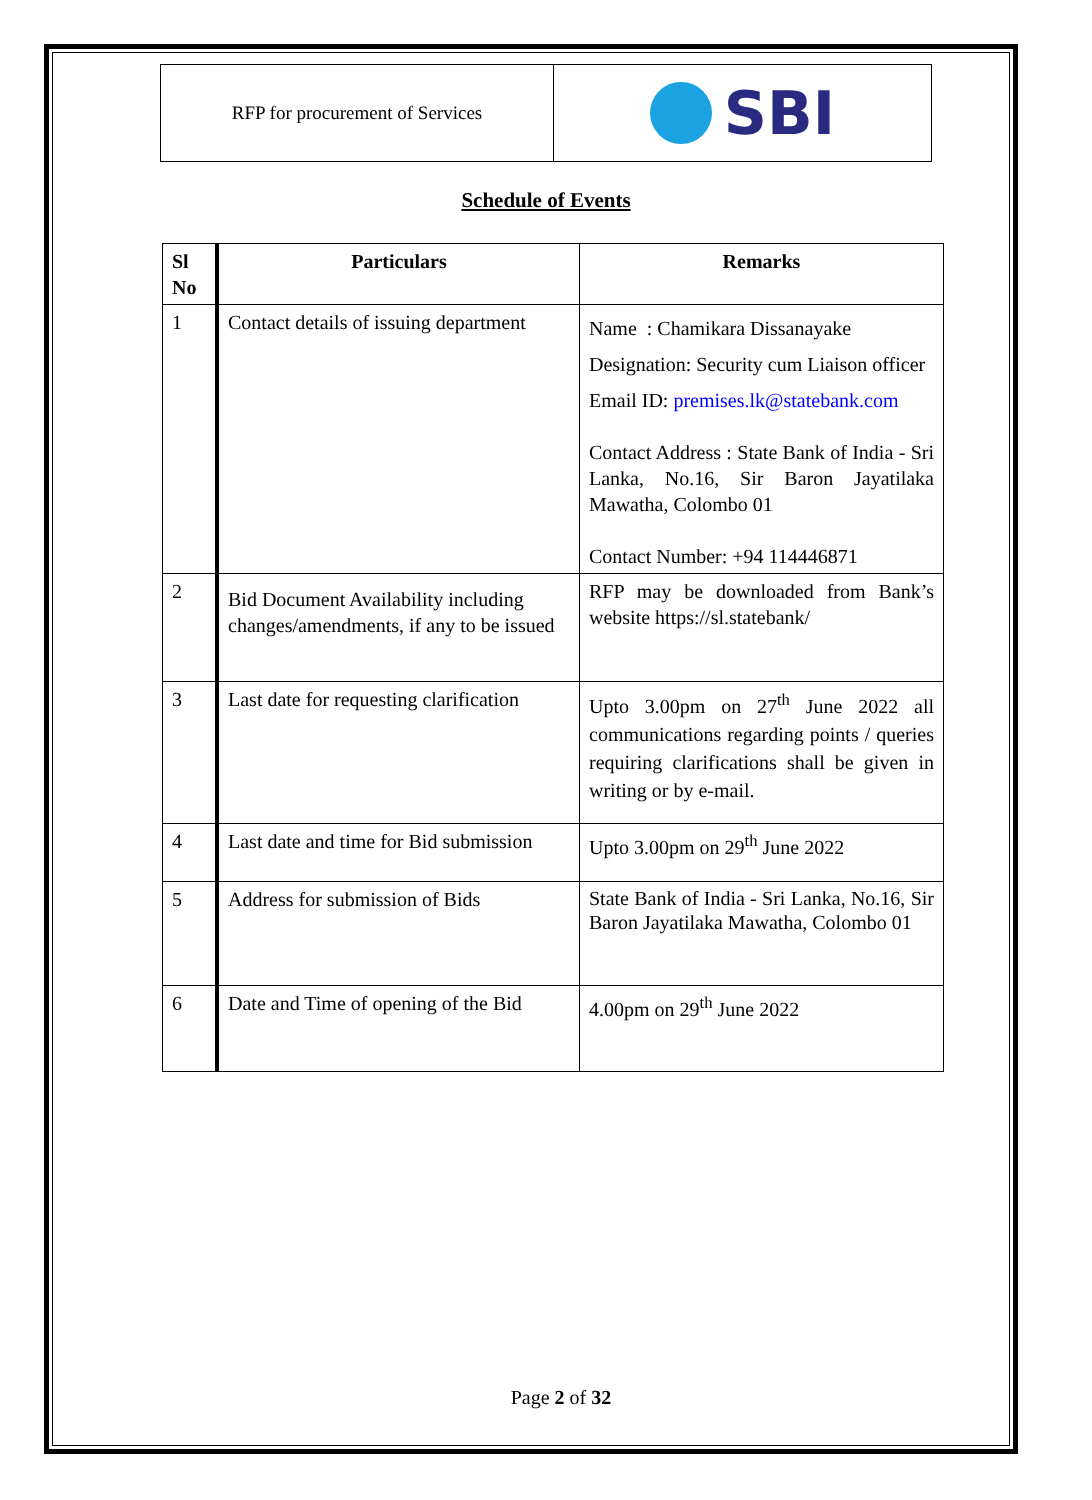RFP for procurement of Services
SBI
Schedule of Events
| Sl No | Particulars | Remarks |
| --- | --- | --- |
| 1 | Contact details of issuing department | Name : Chamikara Dissanayake Designation: Security cum Liaison officer Email ID: premises.lk@statebank.com Contact Address : State Bank of India - Sri Lanka, No.16, Sir Baron Jayatilaka Mawatha, Colombo 01 Contact Number: +94 114446871 |
| 2 | Bid Document Availability including changes/amendments, if any to be issued | RFP may be downloaded from Bank’s website https://sl.statebank/ |
| 3 | Last date for requesting clarification | Upto 3.00pm on 27<sup>th</sup> June 2022 all communications regarding points / queries requiring clarifications shall be given in writing or by e-mail. |
| 4 | Last date and time for Bid submission | Upto 3.00pm on 29<sup>th</sup> June 2022 |
| 5 | Address for submission of Bids | State Bank of India - Sri Lanka, No.16, Sir Baron Jayatilaka Mawatha, Colombo 01 |
| 6 | Date and Time of opening of the Bid | 4.00pm on 29<sup>th</sup> June 2022 |
Page 2 of 32